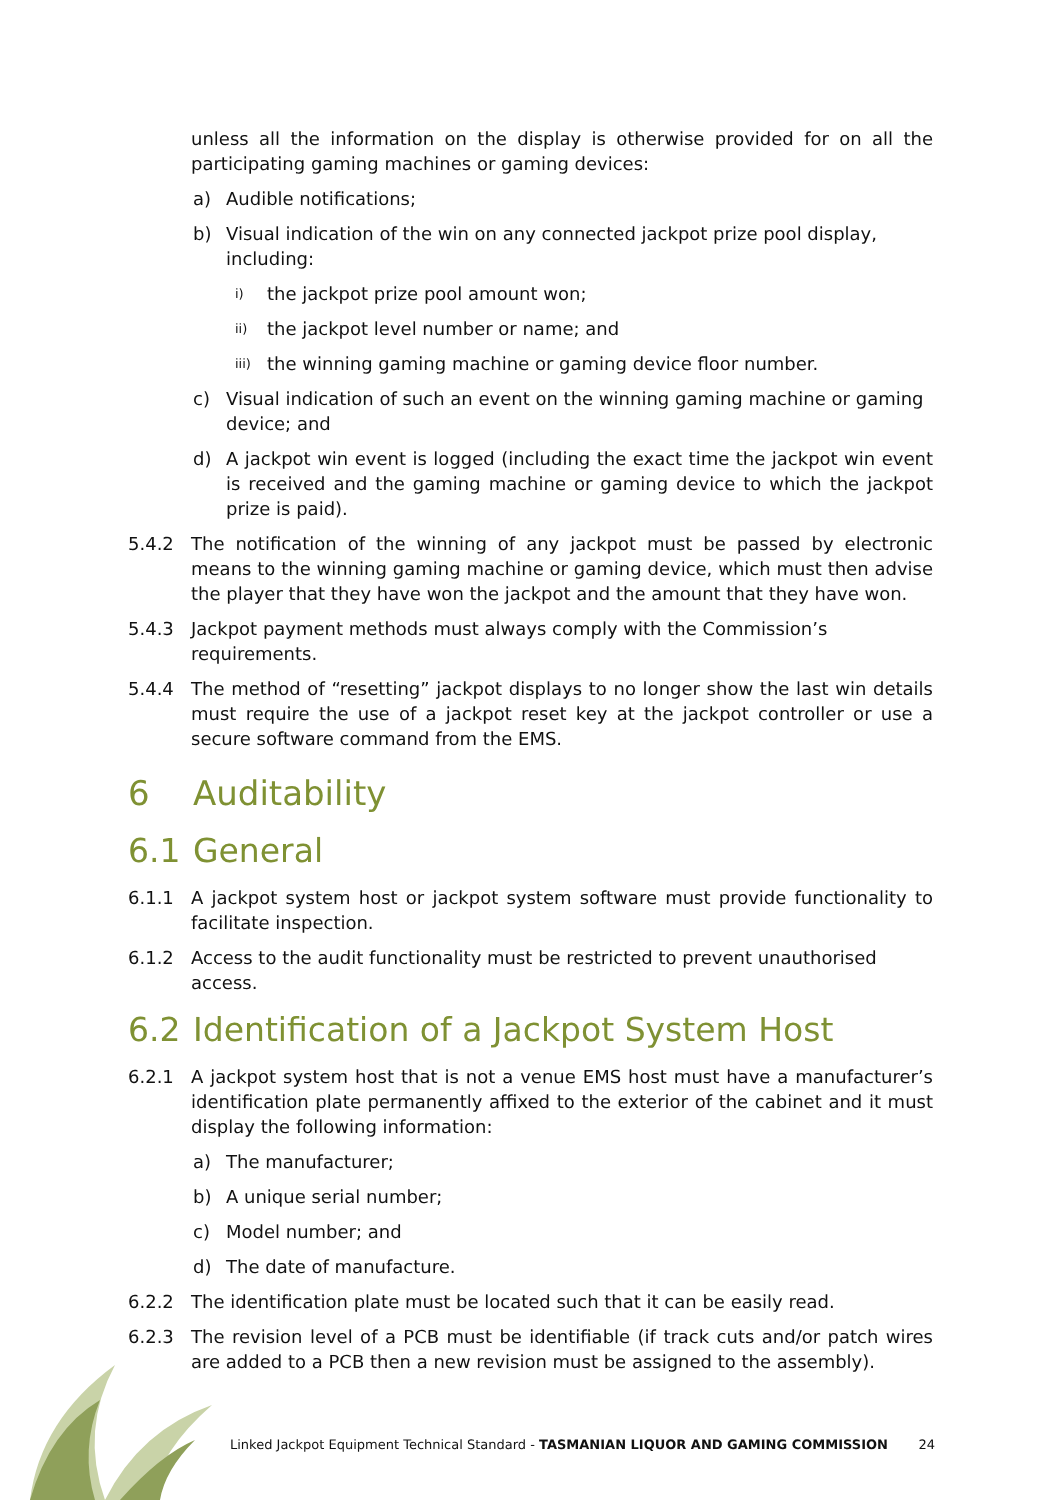unless all the information on the display is otherwise provided for on all the participating gaming machines or gaming devices:
a) Audible notifications;
b) Visual indication of the win on any connected jackpot prize pool display, including:
i) the jackpot prize pool amount won;
ii) the jackpot level number or name; and
iii) the winning gaming machine or gaming device floor number.
c) Visual indication of such an event on the winning gaming machine or gaming device; and
d) A jackpot win event is logged (including the exact time the jackpot win event is received and the gaming machine or gaming device to which the jackpot prize is paid).
5.4.2 The notification of the winning of any jackpot must be passed by electronic means to the winning gaming machine or gaming device, which must then advise the player that they have won the jackpot and the amount that they have won.
5.4.3 Jackpot payment methods must always comply with the Commission’s requirements.
5.4.4 The method of “resetting” jackpot displays to no longer show the last win details must require the use of a jackpot reset key at the jackpot controller or use a secure software command from the EMS.
6 Auditability
6.1 General
6.1.1 A jackpot system host or jackpot system software must provide functionality to facilitate inspection.
6.1.2 Access to the audit functionality must be restricted to prevent unauthorised access.
6.2 Identification of a Jackpot System Host
6.2.1 A jackpot system host that is not a venue EMS host must have a manufacturer’s identification plate permanently affixed to the exterior of the cabinet and it must display the following information:
a) The manufacturer;
b) A unique serial number;
c) Model number; and
d) The date of manufacture.
6.2.2 The identification plate must be located such that it can be easily read.
6.2.3 The revision level of a PCB must be identifiable (if track cuts and/or patch wires are added to a PCB then a new revision must be assigned to the assembly).
Linked Jackpot Equipment Technical Standard - TASMANIAN LIQUOR AND GAMING COMMISSION 24